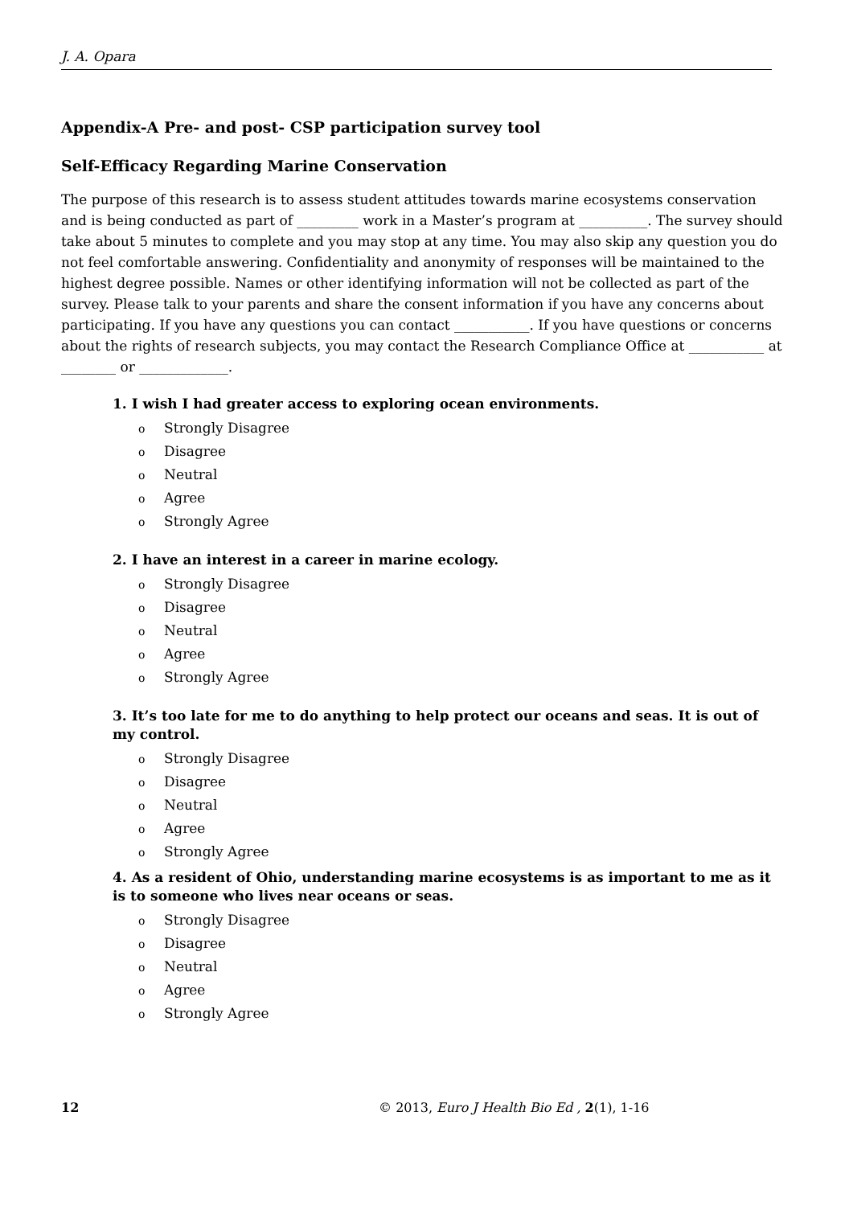J. A. Opara
Appendix-A Pre- and post- CSP participation survey tool
Self-Efficacy Regarding Marine Conservation
The purpose of this research is to assess student attitudes towards marine ecosystems conservation and is being conducted as part of _________ work in a Master’s program at __________. The survey should take about 5 minutes to complete and you may stop at any time. You may also skip any question you do not feel comfortable answering. Confidentiality and anonymity of responses will be maintained to the highest degree possible. Names or other identifying information will not be collected as part of the survey. Please talk to your parents and share the consent information if you have any concerns about participating. If you have any questions you can contact ___________. If you have questions or concerns about the rights of research subjects, you may contact the Research Compliance Office at ___________ at ________ or _____________.
1. I wish I had greater access to exploring ocean environments.
o Strongly Disagree
o Disagree
o Neutral
o Agree
o Strongly Agree
2. I have an interest in a career in marine ecology.
o Strongly Disagree
o Disagree
o Neutral
o Agree
o Strongly Agree
3. It’s too late for me to do anything to help protect our oceans and seas. It is out of my control.
o Strongly Disagree
o Disagree
o Neutral
o Agree
o Strongly Agree
4. As a resident of Ohio, understanding marine ecosystems is as important to me as it is to someone who lives near oceans or seas.
o Strongly Disagree
o Disagree
o Neutral
o Agree
o Strongly Agree
12 © 2013, Euro J Health Bio Ed , 2(1), 1-16